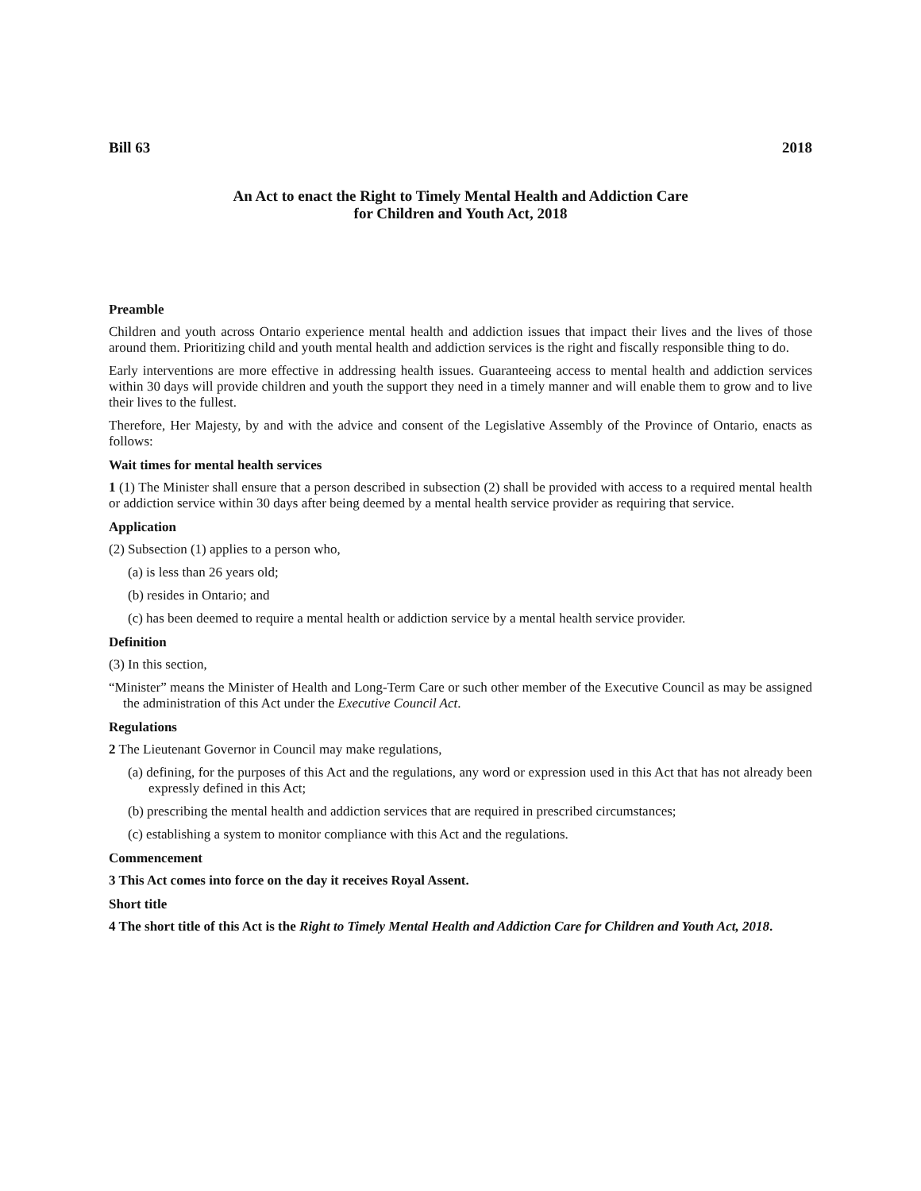Bill 63 2018
An Act to enact the Right to Timely Mental Health and Addiction Care
for Children and Youth Act, 2018
Preamble
Children and youth across Ontario experience mental health and addiction issues that impact their lives and the lives of those around them. Prioritizing child and youth mental health and addiction services is the right and fiscally responsible thing to do.
Early interventions are more effective in addressing health issues. Guaranteeing access to mental health and addiction services within 30 days will provide children and youth the support they need in a timely manner and will enable them to grow and to live their lives to the fullest.
Therefore, Her Majesty, by and with the advice and consent of the Legislative Assembly of the Province of Ontario, enacts as follows:
Wait times for mental health services
1 (1) The Minister shall ensure that a person described in subsection (2) shall be provided with access to a required mental health or addiction service within 30 days after being deemed by a mental health service provider as requiring that service.
Application
(2) Subsection (1) applies to a person who,
(a) is less than 26 years old;
(b) resides in Ontario; and
(c) has been deemed to require a mental health or addiction service by a mental health service provider.
Definition
(3) In this section,
“Minister” means the Minister of Health and Long-Term Care or such other member of the Executive Council as may be assigned the administration of this Act under the Executive Council Act.
Regulations
2 The Lieutenant Governor in Council may make regulations,
(a) defining, for the purposes of this Act and the regulations, any word or expression used in this Act that has not already been expressly defined in this Act;
(b) prescribing the mental health and addiction services that are required in prescribed circumstances;
(c) establishing a system to monitor compliance with this Act and the regulations.
Commencement
3 This Act comes into force on the day it receives Royal Assent.
Short title
4 The short title of this Act is the Right to Timely Mental Health and Addiction Care for Children and Youth Act, 2018.